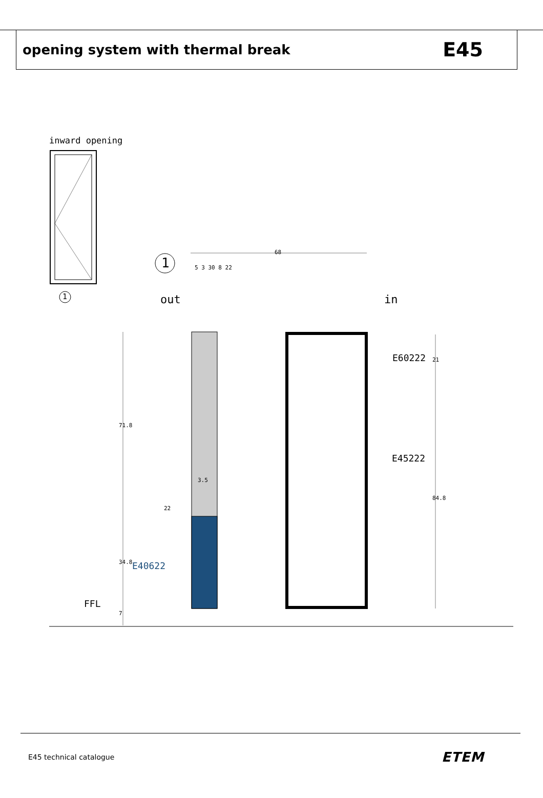opening system with thermal break
E45
inward opening
1
1
68
5 3 30 8 22
out in
E60222 21
71.8
E45222
3.5
22
84.8
34.8 E40622
FFL
7
E45 technical catalogue ETEM